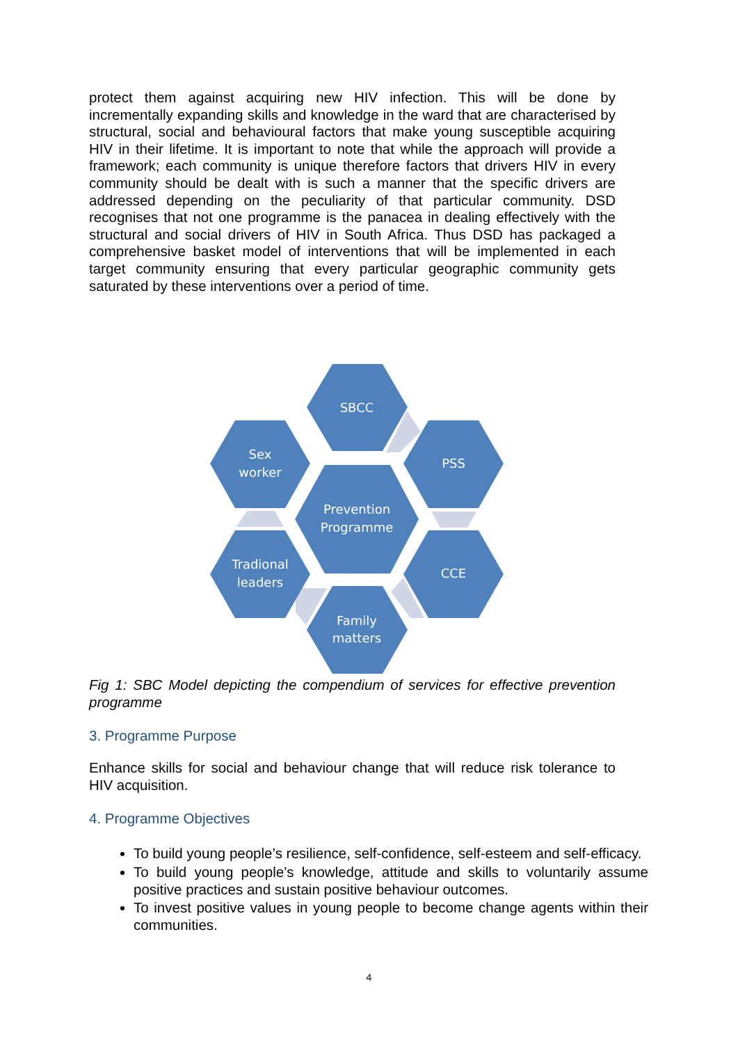protect them against acquiring new HIV infection. This will be done by incrementally expanding skills and knowledge in the ward that are characterised by structural, social and behavioural factors that make young susceptible acquiring HIV in their lifetime. It is important to note that while the approach will provide a framework; each community is unique therefore factors that drivers HIV in every community should be dealt with is such a manner that the specific drivers are addressed depending on the peculiarity of that particular community. DSD recognises that not one programme is the panacea in dealing effectively with the structural and social drivers of HIV in South Africa. Thus DSD has packaged a comprehensive basket model of interventions that will be implemented in each target community ensuring that every particular geographic community gets saturated by these interventions over a period of time.
SBCC
Sex
worker
PSS
Prevention
Programme
Tradional
leaders
CCE
Family
matters
Fig 1: SBC Model depicting the compendium of services for effective prevention programme
3. Programme Purpose
Enhance skills for social and behaviour change that will reduce risk tolerance to HIV acquisition.
4. Programme Objectives
To build young people’s resilience, self-confidence, self-esteem and self-efficacy.
To build young people’s knowledge, attitude and skills to voluntarily assume positive practices and sustain positive behaviour outcomes.
To invest positive values in young people to become change agents within their communities.
4